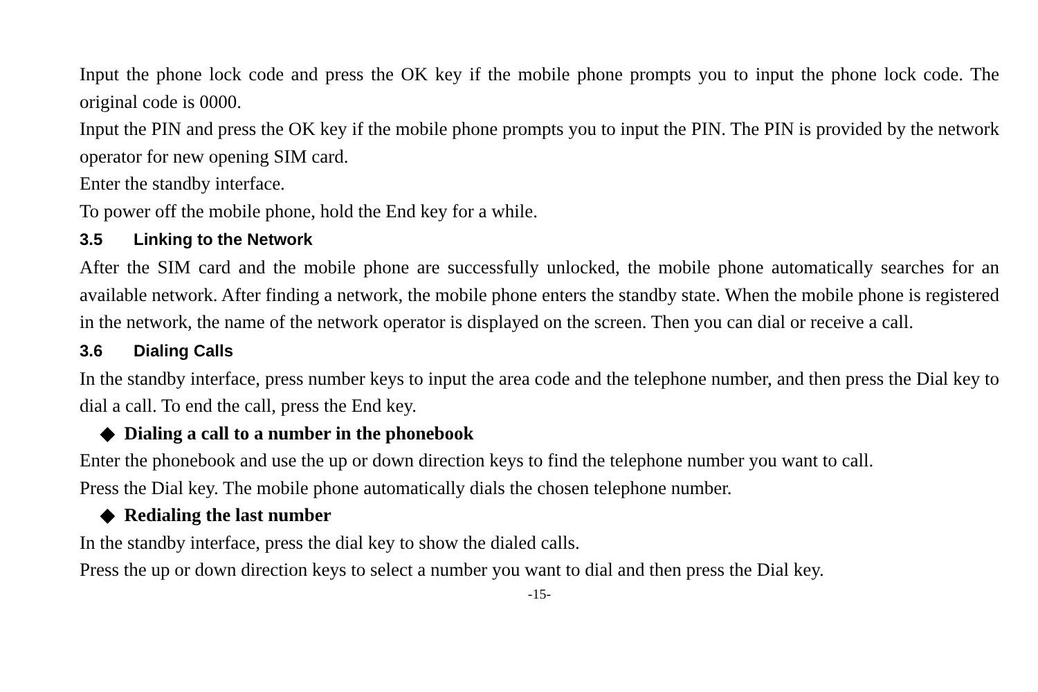Input the phone lock code and press the OK key if the mobile phone prompts you to input the phone lock code. The original code is 0000.
Input the PIN and press the OK key if the mobile phone prompts you to input the PIN. The PIN is provided by the network operator for new opening SIM card.
Enter the standby interface.
To power off the mobile phone, hold the End key for a while.
3.5 Linking to the Network
After the SIM card and the mobile phone are successfully unlocked, the mobile phone automatically searches for an available network. After finding a network, the mobile phone enters the standby state. When the mobile phone is registered in the network, the name of the network operator is displayed on the screen. Then you can dial or receive a call.
3.6 Dialing Calls
In the standby interface, press number keys to input the area code and the telephone number, and then press the Dial key to dial a call. To end the call, press the End key.
◆ Dialing a call to a number in the phonebook
Enter the phonebook and use the up or down direction keys to find the telephone number you want to call.
Press the Dial key. The mobile phone automatically dials the chosen telephone number.
◆ Redialing the last number
In the standby interface, press the dial key to show the dialed calls.
Press the up or down direction keys to select a number you want to dial and then press the Dial key.
-15-